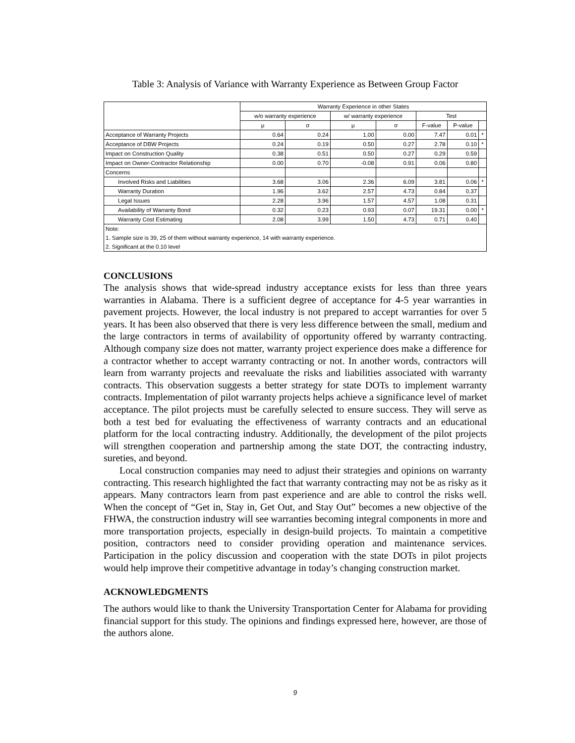Table 3: Analysis of Variance with Warranty Experience as Between Group Factor
| | Warranty Experience in other States | | | | | | |
| | w/o warranty experience | | w/ warranty experience | | Test | | |
| | μ | σ | μ | σ | F-value | P-value | |
| Acceptance of Warranty Projects | 0.64 | 0.24 | 1.00 | 0.00 | 7.47 | 0.01 | * |
| Acceptance of DBW Projects | 0.24 | 0.19 | 0.50 | 0.27 | 2.78 | 0.10 | * |
| Impact on Construction Quality | 0.38 | 0.51 | 0.50 | 0.27 | 0.29 | 0.59 | |
| Impact on Owner-Contractor Relationship | 0.00 | 0.70 | -0.08 | 0.91 | 0.06 | 0.80 | |
| Concerns | | | | | | | |
| Involved Risks and Liabilities | 3.68 | 3.06 | 2.36 | 6.09 | 3.81 | 0.06 | * |
| Warranty Duration | 1.96 | 3.62 | 2.57 | 4.73 | 0.84 | 0.37 | |
| Legal Issues | 2.28 | 3.96 | 1.57 | 4.57 | 1.08 | 0.31 | |
| Availability of Warranty Bond | 0.32 | 0.23 | 0.93 | 0.07 | 19.31 | 0.00 | * |
| Warranty Cost Estimating | 2.08 | 3.99 | 1.50 | 4.73 | 0.71 | 0.40 | |
| Note: | | | | | | | |
| 1. Sample size is 39, 25 of them without warranty experience, 14 with warranty experience. | | | | | | | |
| 2. Significant at the 0.10 level | | | | | | | |
CONCLUSIONS
The analysis shows that wide-spread industry acceptance exists for less than three years warranties in Alabama. There is a sufficient degree of acceptance for 4-5 year warranties in pavement projects. However, the local industry is not prepared to accept warranties for over 5 years. It has been also observed that there is very less difference between the small, medium and the large contractors in terms of availability of opportunity offered by warranty contracting. Although company size does not matter, warranty project experience does make a difference for a contractor whether to accept warranty contracting or not. In another words, contractors will learn from warranty projects and reevaluate the risks and liabilities associated with warranty contracts. This observation suggests a better strategy for state DOTs to implement warranty contracts. Implementation of pilot warranty projects helps achieve a significance level of market acceptance. The pilot projects must be carefully selected to ensure success. They will serve as both a test bed for evaluating the effectiveness of warranty contracts and an educational platform for the local contracting industry. Additionally, the development of the pilot projects will strengthen cooperation and partnership among the state DOT, the contracting industry, sureties, and beyond.
Local construction companies may need to adjust their strategies and opinions on warranty contracting. This research highlighted the fact that warranty contracting may not be as risky as it appears. Many contractors learn from past experience and are able to control the risks well. When the concept of “Get in, Stay in, Get Out, and Stay Out” becomes a new objective of the FHWA, the construction industry will see warranties becoming integral components in more and more transportation projects, especially in design-build projects. To maintain a competitive position, contractors need to consider providing operation and maintenance services. Participation in the policy discussion and cooperation with the state DOTs in pilot projects would help improve their competitive advantage in today’s changing construction market.
ACKNOWLEDGMENTS
The authors would like to thank the University Transportation Center for Alabama for providing financial support for this study. The opinions and findings expressed here, however, are those of the authors alone.
9